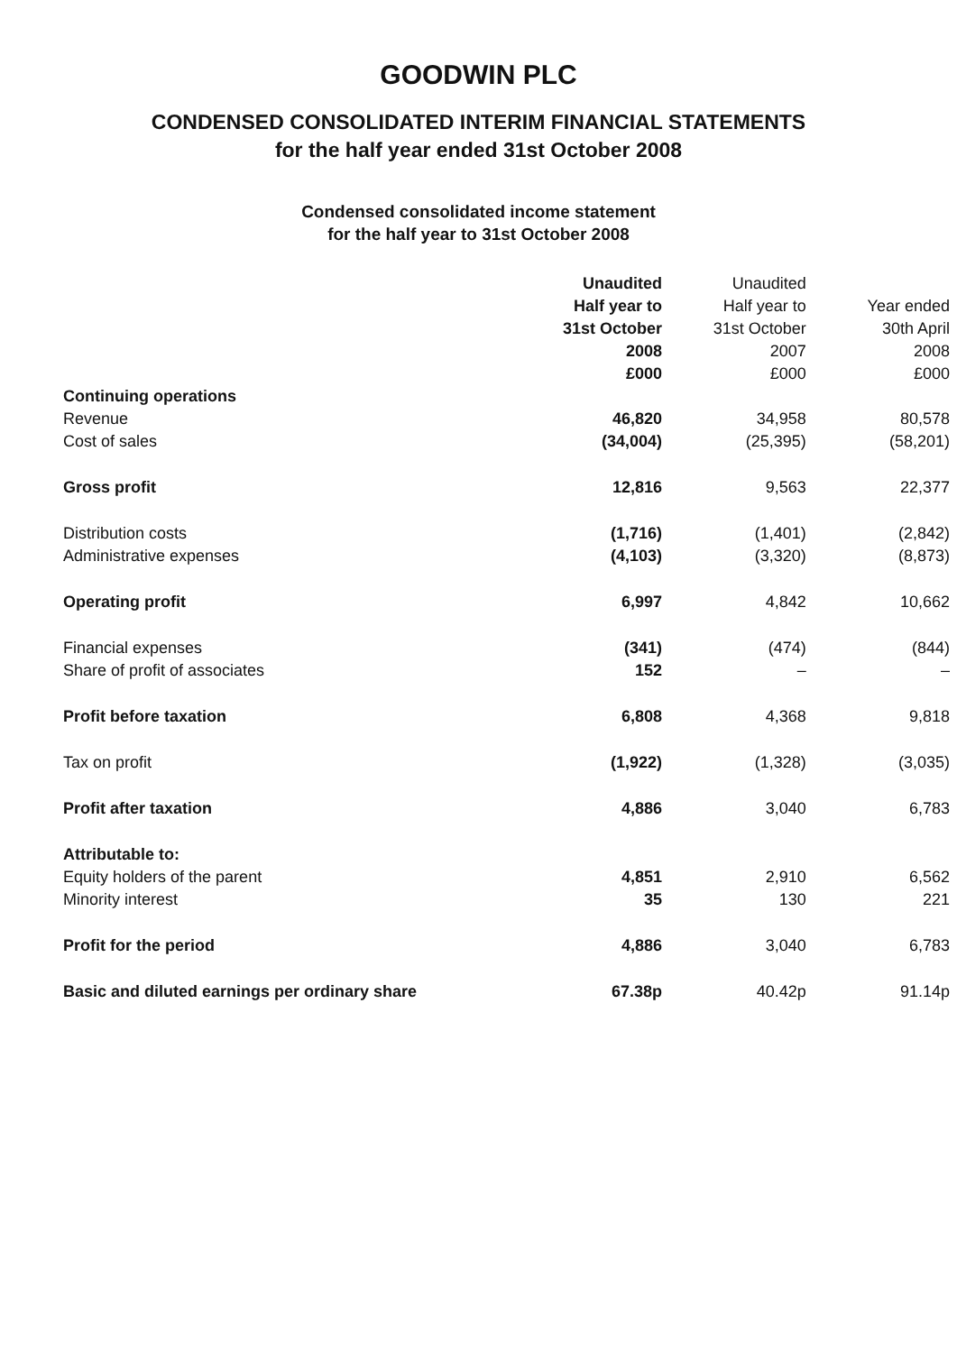GOODWIN PLC
CONDENSED CONSOLIDATED INTERIM FINANCIAL STATEMENTS
for the half year ended 31st October 2008
Condensed consolidated income statement
for the half year to 31st October 2008
| | Unaudited Half year to 31st October 2008 £000 | Unaudited Half year to 31st October 2007 £000 | Year ended 30th April 2008 £000 |
| --- | --- | --- | --- |
| Continuing operations | | | |
| Revenue | 46,820 | 34,958 | 80,578 |
| Cost of sales | (34,004) | (25,395) | (58,201) |
| Gross profit | 12,816 | 9,563 | 22,377 |
| Distribution costs | (1,716) | (1,401) | (2,842) |
| Administrative expenses | (4,103) | (3,320) | (8,873) |
| Operating profit | 6,997 | 4,842 | 10,662 |
| Financial expenses | (341) | (474) | (844) |
| Share of profit of associates | 152 | – | – |
| Profit before taxation | 6,808 | 4,368 | 9,818 |
| Tax on profit | (1,922) | (1,328) | (3,035) |
| Profit after taxation | 4,886 | 3,040 | 6,783 |
| Attributable to: | | | |
| Equity holders of the parent | 4,851 | 2,910 | 6,562 |
| Minority interest | 35 | 130 | 221 |
| Profit for the period | 4,886 | 3,040 | 6,783 |
| Basic and diluted earnings per ordinary share | 67.38p | 40.42p | 91.14p |